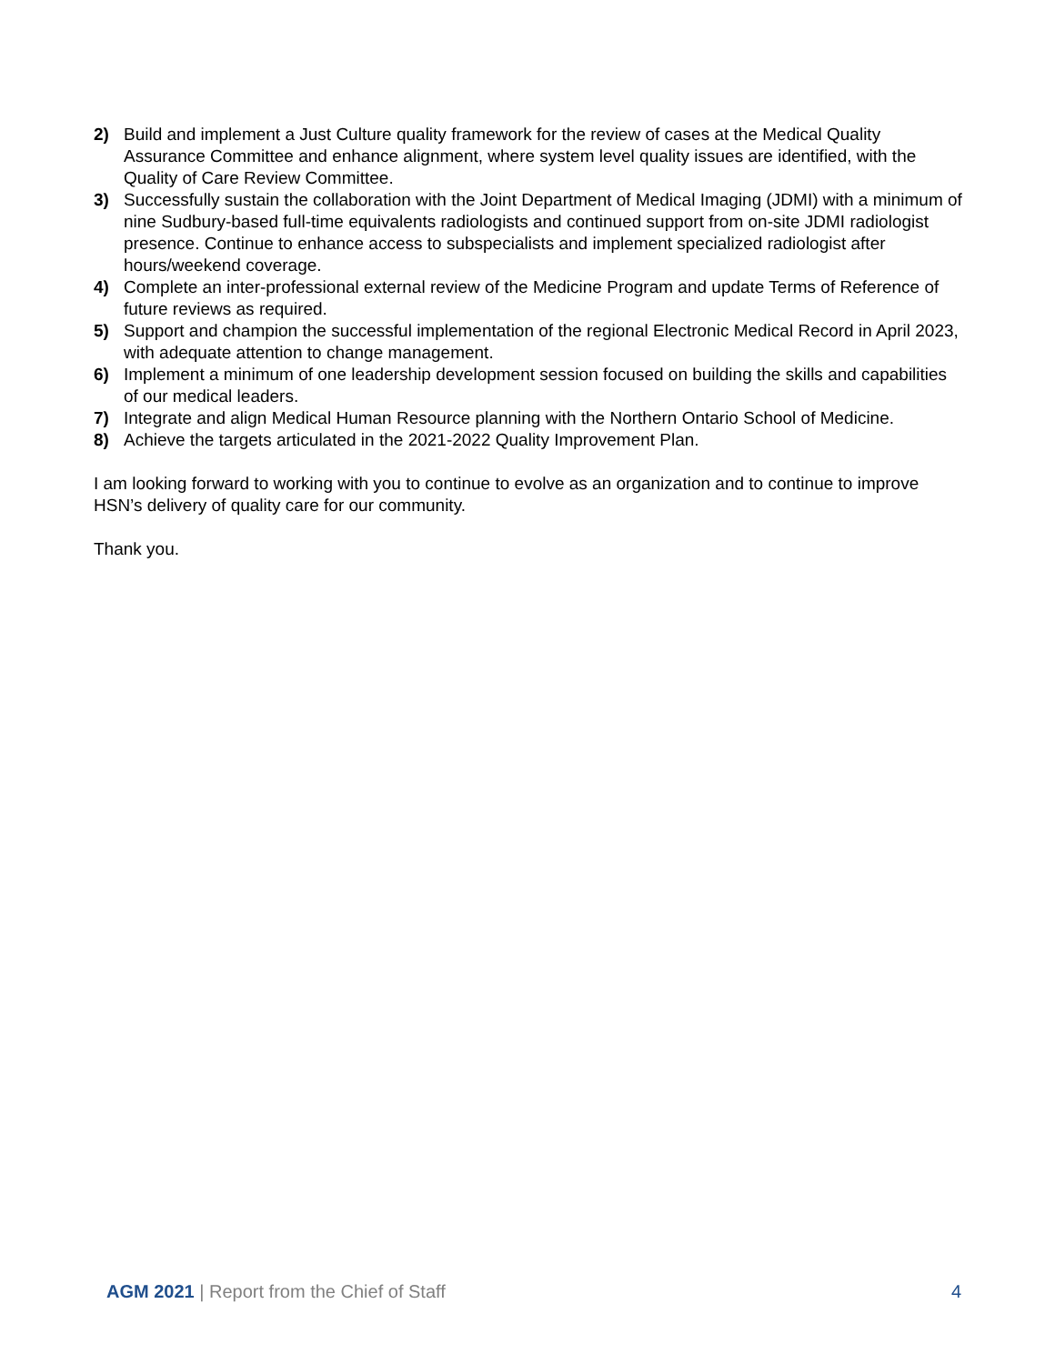2) Build and implement a Just Culture quality framework for the review of cases at the Medical Quality Assurance Committee and enhance alignment, where system level quality issues are identified, with the Quality of Care Review Committee.
3) Successfully sustain the collaboration with the Joint Department of Medical Imaging (JDMI) with a minimum of nine Sudbury-based full-time equivalents radiologists and continued support from on-site JDMI radiologist presence. Continue to enhance access to subspecialists and implement specialized radiologist after hours/weekend coverage.
4) Complete an inter-professional external review of the Medicine Program and update Terms of Reference of future reviews as required.
5) Support and champion the successful implementation of the regional Electronic Medical Record in April 2023, with adequate attention to change management.
6) Implement a minimum of one leadership development session focused on building the skills and capabilities of our medical leaders.
7) Integrate and align Medical Human Resource planning with the Northern Ontario School of Medicine.
8) Achieve the targets articulated in the 2021-2022 Quality Improvement Plan.
I am looking forward to working with you to continue to evolve as an organization and to continue to improve HSN’s delivery of quality care for our community.
Thank you.
AGM 2021 | Report from the Chief of Staff 4